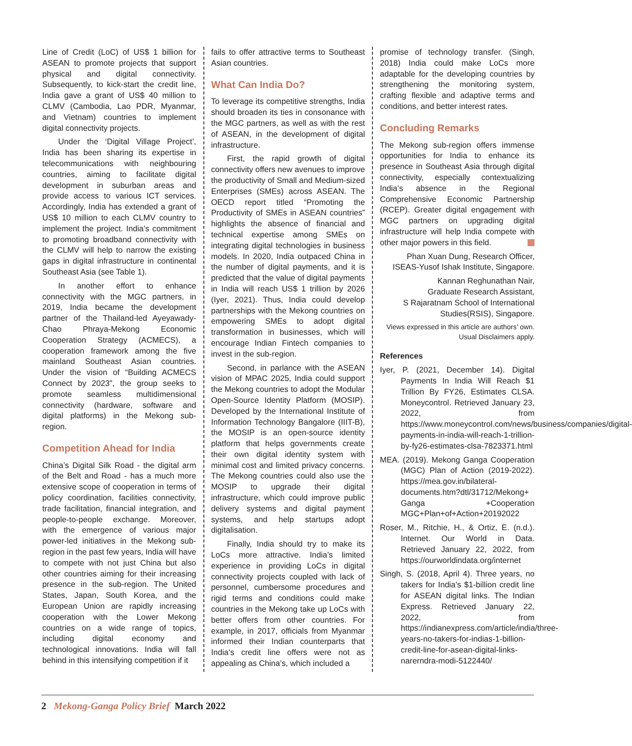Line of Credit (LoC) of US$ 1 billion for ASEAN to promote projects that support physical and digital connectivity. Subsequently, to kick-start the credit line, India gave a grant of US$ 40 million to CLMV (Cambodia, Lao PDR, Myanmar, and Vietnam) countries to implement digital connectivity projects.
Under the ‘Digital Village Project’, India has been sharing its expertise in telecommunications with neighbouring countries, aiming to facilitate digital development in suburban areas and provide access to various ICT services. Accordingly, India has extended a grant of US$ 10 million to each CLMV country to implement the project. India’s commitment to promoting broadband connectivity with the CLMV will help to narrow the existing gaps in digital infrastructure in continental Southeast Asia (see Table 1).
In another effort to enhance connectivity with the MGC partners, in 2019, India became the development partner of the Thailand-led Ayeyawady-Chao Phraya-Mekong Economic Cooperation Strategy (ACMECS), a cooperation framework among the five mainland Southeast Asian countries. Under the vision of “Building ACMECS Connect by 2023”, the group seeks to promote seamless multidimensional connectivity (hardware, software and digital platforms) in the Mekong sub-region.
Competition Ahead for India
China’s Digital Silk Road - the digital arm of the Belt and Road - has a much more extensive scope of cooperation in terms of policy coordination, facilities connectivity, trade facilitation, financial integration, and people-to-people exchange. Moreover, with the emergence of various major power-led initiatives in the Mekong sub-region in the past few years, India will have to compete with not just China but also other countries aiming for their increasing presence in the sub-region. The United States, Japan, South Korea, and the European Union are rapidly increasing cooperation with the Lower Mekong countries on a wide range of topics, including digital economy and technological innovations. India will fall behind in this intensifying competition if it
fails to offer attractive terms to Southeast Asian countries.
What Can India Do?
To leverage its competitive strengths, India should broaden its ties in consonance with the MGC partners, as well as with the rest of ASEAN, in the development of digital infrastructure.
First, the rapid growth of digital connectivity offers new avenues to improve the productivity of Small and Medium-sized Enterprises (SMEs) across ASEAN. The OECD report titled “Promoting the Productivity of SMEs in ASEAN countries” highlights the absence of financial and technical expertise among SMEs on integrating digital technologies in business models. In 2020, India outpaced China in the number of digital payments, and it is predicted that the value of digital payments in India will reach US$ 1 trillion by 2026 (Iyer, 2021). Thus, India could develop partnerships with the Mekong countries on empowering SMEs to adopt digital transformation in businesses, which will encourage Indian Fintech companies to invest in the sub-region.
Second, in parlance with the ASEAN vision of MPAC 2025, India could support the Mekong countries to adopt the Modular Open-Source Identity Platform (MOSIP). Developed by the International Institute of Information Technology Bangalore (IIIT-B), the MOSIP is an open-source identity platform that helps governments create their own digital identity system with minimal cost and limited privacy concerns. The Mekong countries could also use the MOSIP to upgrade their digital infrastructure, which could improve public delivery systems and digital payment systems, and help startups adopt digitalisation.
Finally, India should try to make its LoCs more attractive. India’s limited experience in providing LoCs in digital connectivity projects coupled with lack of personnel, cumbersome procedures and rigid terms and conditions could make countries in the Mekong take up LoCs with better offers from other countries. For example, in 2017, officials from Myanmar informed their Indian counterparts that India’s credit line offers were not as appealing as China’s, which included a
promise of technology transfer. (Singh, 2018) India could make LoCs more adaptable for the developing countries by strengthening the monitoring system, crafting flexible and adaptive terms and conditions, and better interest rates.
Concluding Remarks
The Mekong sub-region offers immense opportunities for India to enhance its presence in Southeast Asia through digital connectivity, especially contextualizing India’s absence in the Regional Comprehensive Economic Partnership (RCEP). Greater digital engagement with MGC partners on upgrading digital infrastructure will help India compete with other major powers in this field.
Phan Xuan Dung, Research Officer, ISEAS-Yusof Ishak Institute, Singapore.
Kannan Reghunathan Nair,
Graduate Research Assistant,
S Rajaratnam School of International Studies(RSIS), Singapore.
Views expressed in this article are authors’ own. Usual Disclaimers apply.
References
Iyer, P. (2021, December 14). Digital Payments In India Will Reach $1 Trillion By FY26, Estimates CLSA. Moneycontrol. Retrieved January 23, 2022, from https://www.moneycontrol.com/news/business/companies/digital-payments-in-india-will-reach-1-trillion-by-fy26-estimates-clsa-7823371.html
MEA. (2019). Mekong Ganga Cooperation (MGC) Plan of Action (2019-2022). https://mea.gov.in/bilateral-documents.htm?dtl/31712/Mekong+ Ganga +Cooperation MGC+Plan+of+Action+20192022
Roser, M., Ritchie, H., & Ortiz, E. (n.d.). Internet. Our World in Data. Retrieved January 22, 2022, from https://ourworldindata.org/internet
Singh, S. (2018, April 4). Three years, no takers for India’s $1-billion credit line for ASEAN digital links. The Indian Express. Retrieved January 22, 2022, from https://indianexpress.com/article/india/three-years-no-takers-for-indias-1-billion-credit-line-for-asean-digital-links-narerndra-modi-5122440/
2 Mekong-Ganga Policy Brief March 2022